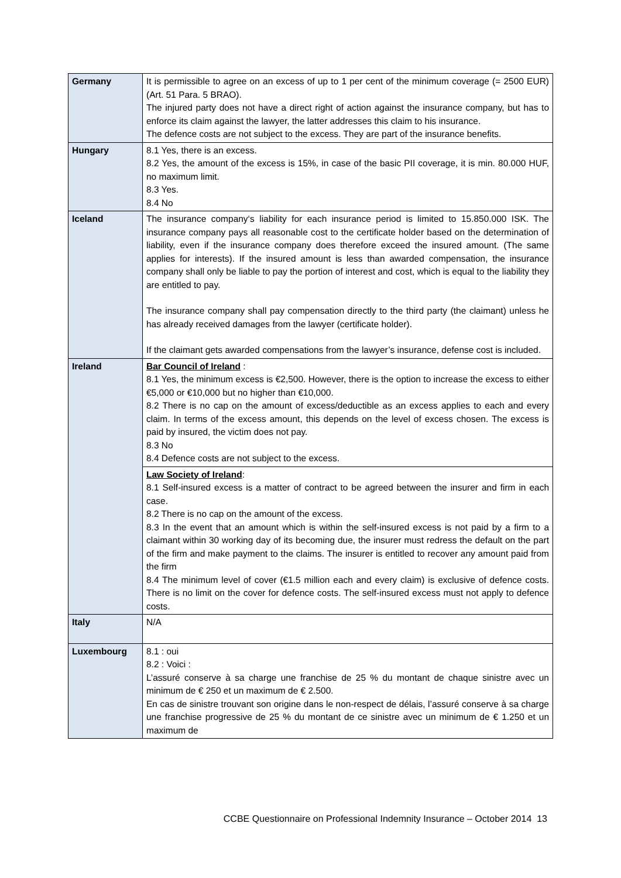| Germany | It is permissible to agree on an excess of up to 1 per cent of the minimum coverage (= 2500 EUR) (Art. 51 Para. 5 BRAO). The injured party does not have a direct right of action against the insurance company, but has to enforce its claim against the lawyer, the latter addresses this claim to his insurance. The defence costs are not subject to the excess. They are part of the insurance benefits. |
| Hungary | 8.1 Yes, there is an excess. 8.2 Yes, the amount of the excess is 15%, in case of the basic PII coverage, it is min. 80.000 HUF, no maximum limit. 8.3 Yes. 8.4 No |
| Iceland | The insurance company‘s liability for each insurance period is limited to 15.850.000 ISK. The insurance company pays all reasonable cost to the certificate holder based on the determination of liability, even if the insurance company does therefore exceed the insured amount. (The same applies for interests). If the insured amount is less than awarded compensation, the insurance company shall only be liable to pay the portion of interest and cost, which is equal to the liability they are entitled to pay. The insurance company shall pay compensation directly to the third party (the claimant) unless he has already received damages from the lawyer (certificate holder). If the claimant gets awarded compensations from the lawyer’s insurance, defense cost is included. |
| Ireland | Bar Council of Ireland : 8.1 Yes, the minimum excess is €2,500. However, there is the option to increase the excess to either €5,000 or €10,000 but no higher than €10,000. 8.2 There is no cap on the amount of excess/deductible as an excess applies to each and every claim. In terms of the excess amount, this depends on the level of excess chosen. The excess is paid by insured, the victim does not pay. 8.3 No 8.4 Defence costs are not subject to the excess. |
| | Law Society of Ireland : 8.1 Self-insured excess is a matter of contract to be agreed between the insurer and firm in each case. 8.2 There is no cap on the amount of the excess. 8.3 In the event that an amount which is within the self-insured excess is not paid by a firm to a claimant within 30 working day of its becoming due, the insurer must redress the default on the part of the firm and make payment to the claims. The insurer is entitled to recover any amount paid from the firm 8.4 The minimum level of cover (€1.5 million each and every claim) is exclusive of defence costs. There is no limit on the cover for defence costs. The self-insured excess must not apply to defence costs. |
| Italy | N/A |
| Luxembourg | 8.1 : oui 8.2 : Voici : L’assuré conserve à sa charge une franchise de 25 % du montant de chaque sinistre avec un minimum de € 250 et un maximum de € 2.500. En cas de sinistre trouvant son origine dans le non-respect de délais, l’assuré conserve à sa charge une franchise progressive de 25 % du montant de ce sinistre avec un minimum de € 1.250 et un maximum de |
CCBE Questionnaire on Professional Indemnity Insurance – October 2014 13